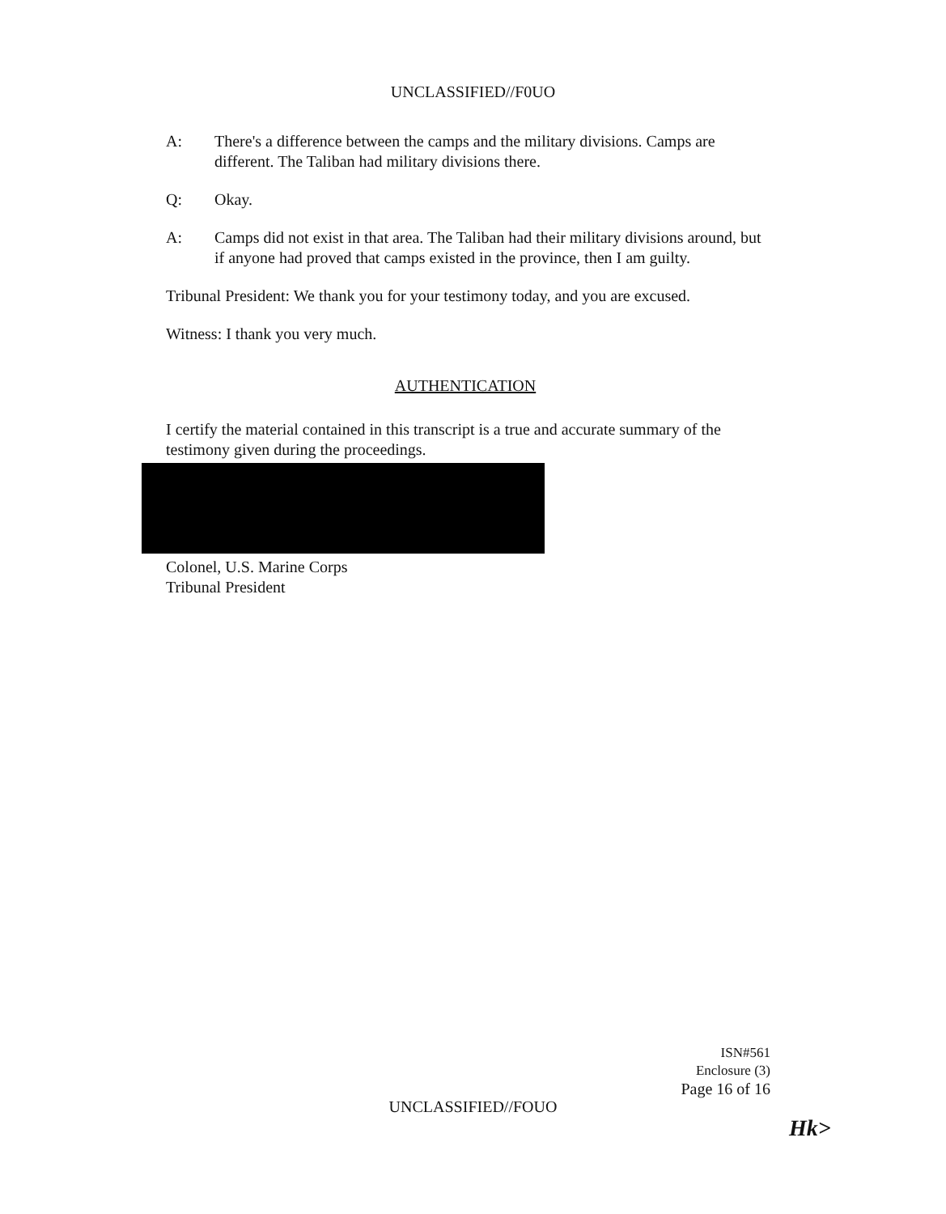UNCLASSIFIED//F0UO
A: There's a difference between the camps and the military divisions. Camps are different. The Taliban had military divisions there.
Q: Okay.
A: Camps did not exist in that area. The Taliban had their military divisions around, but if anyone had proved that camps existed in the province, then I am guilty.
Tribunal President: We thank you for your testimony today, and you are excused.
Witness: I thank you very much.
AUTHENTICATION
I certify the material contained in this transcript is a true and accurate summary of the testimony given during the proceedings.
Colonel, U.S. Marine Corps
Tribunal President
ISN#561
Enclosure (3)
Page 16 of 16
UNCLASSIFIED//FOUO
Hk>